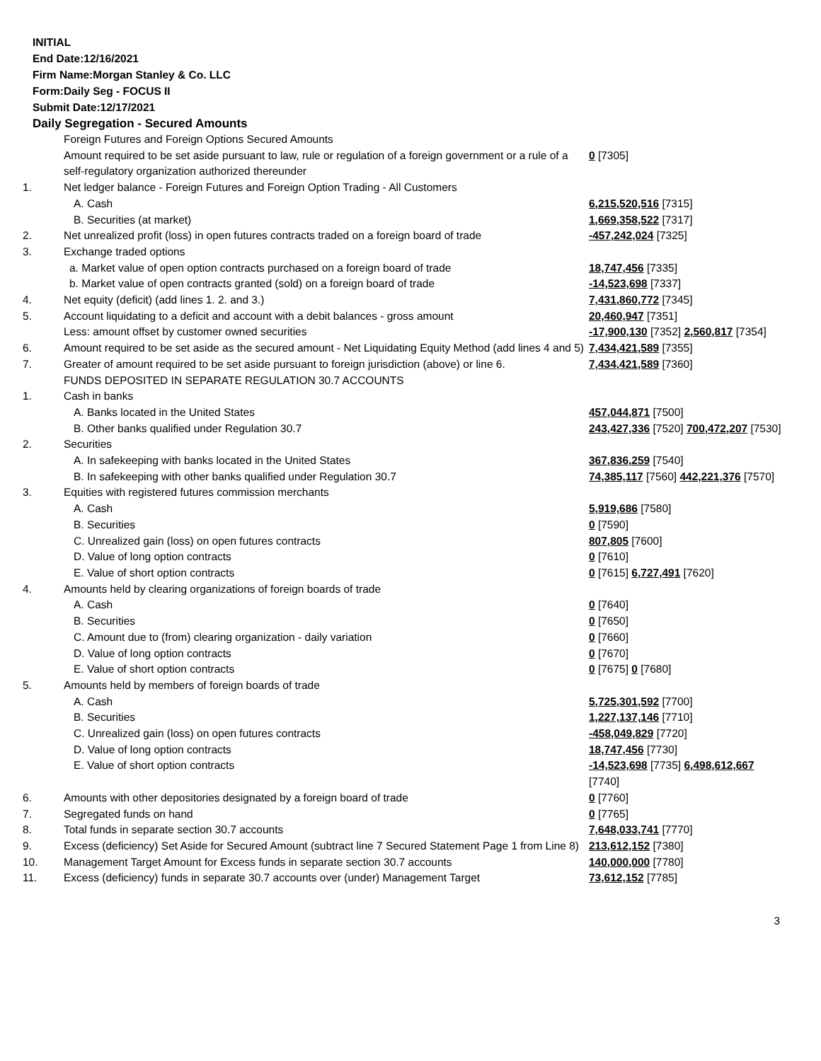INITIAL
End Date:12/16/2021
Firm Name:Morgan Stanley & Co. LLC
Form:Daily Seg - FOCUS II
Submit Date:12/17/2021
Daily Segregation - Secured Amounts
| | Foreign Futures and Foreign Options Secured Amounts | |
| | Amount required to be set aside pursuant to law, rule or regulation of a foreign government or a rule of a self-regulatory organization authorized thereunder | 0 [7305] |
| 1. | Net ledger balance - Foreign Futures and Foreign Option Trading - All Customers | |
| | A. Cash | 6,215,520,516 [7315] |
| | B. Securities (at market) | 1,669,358,522 [7317] |
| 2. | Net unrealized profit (loss) in open futures contracts traded on a foreign board of trade | -457,242,024 [7325] |
| 3. | Exchange traded options | |
| | a. Market value of open option contracts purchased on a foreign board of trade | 18,747,456 [7335] |
| | b. Market value of open contracts granted (sold) on a foreign board of trade | -14,523,698 [7337] |
| 4. | Net equity (deficit) (add lines 1. 2. and 3.) | 7,431,860,772 [7345] |
| 5. | Account liquidating to a deficit and account with a debit balances - gross amount | 20,460,947 [7351] |
| | Less: amount offset by customer owned securities | -17,900,130 [7352] 2,560,817 [7354] |
| 6. | Amount required to be set aside as the secured amount - Net Liquidating Equity Method (add lines 4 and 5) | 7,434,421,589 [7355] |
| 7. | Greater of amount required to be set aside pursuant to foreign jurisdiction (above) or line 6. | 7,434,421,589 [7360] |
| | FUNDS DEPOSITED IN SEPARATE REGULATION 30.7 ACCOUNTS | |
| 1. | Cash in banks | |
| | A. Banks located in the United States | 457,044,871 [7500] |
| | B. Other banks qualified under Regulation 30.7 | 243,427,336 [7520] 700,472,207 [7530] |
| 2. | Securities | |
| | A. In safekeeping with banks located in the United States | 367,836,259 [7540] |
| | B. In safekeeping with other banks qualified under Regulation 30.7 | 74,385,117 [7560] 442,221,376 [7570] |
| 3. | Equities with registered futures commission merchants | |
| | A. Cash | 5,919,686 [7580] |
| | B. Securities | 0 [7590] |
| | C. Unrealized gain (loss) on open futures contracts | 807,805 [7600] |
| | D. Value of long option contracts | 0 [7610] |
| | E. Value of short option contracts | 0 [7615] 6,727,491 [7620] |
| 4. | Amounts held by clearing organizations of foreign boards of trade | |
| | A. Cash | 0 [7640] |
| | B. Securities | 0 [7650] |
| | C. Amount due to (from) clearing organization - daily variation | 0 [7660] |
| | D. Value of long option contracts | 0 [7670] |
| | E. Value of short option contracts | 0 [7675] 0 [7680] |
| 5. | Amounts held by members of foreign boards of trade | |
| | A. Cash | 5,725,301,592 [7700] |
| | B. Securities | 1,227,137,146 [7710] |
| | C. Unrealized gain (loss) on open futures contracts | -458,049,829 [7720] |
| | D. Value of long option contracts | 18,747,456 [7730] |
| | E. Value of short option contracts | -14,523,698 [7735] 6,498,612,667 [7740] |
| 6. | Amounts with other depositories designated by a foreign board of trade | 0 [7760] |
| 7. | Segregated funds on hand | 0 [7765] |
| 8. | Total funds in separate section 30.7 accounts | 7,648,033,741 [7770] |
| 9. | Excess (deficiency) Set Aside for Secured Amount (subtract line 7 Secured Statement Page 1 from Line 8) | 213,612,152 [7380] |
| 10. | Management Target Amount for Excess funds in separate section 30.7 accounts | 140,000,000 [7780] |
| 11. | Excess (deficiency) funds in separate 30.7 accounts over (under) Management Target | 73,612,152 [7785] |
3